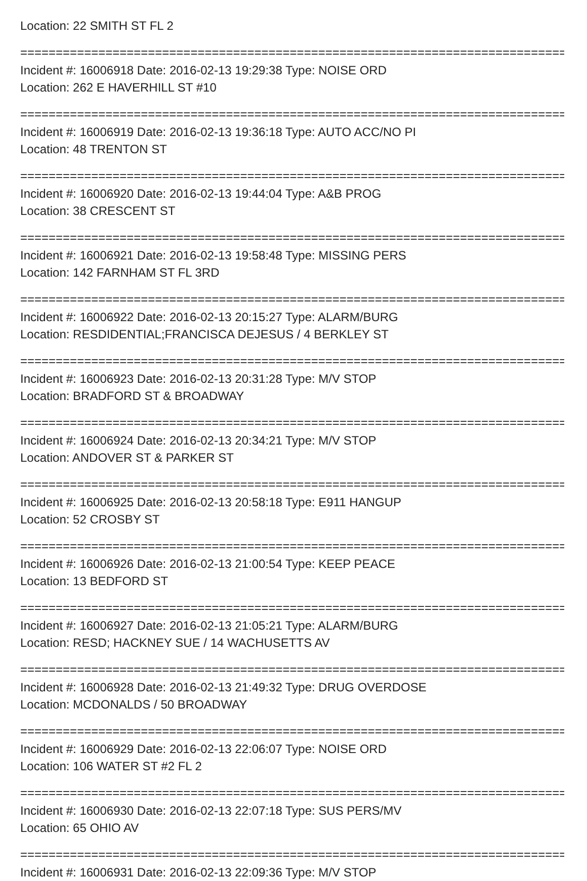Location: 22 SMITH ST FL 2
================================================================================
Incident #: 16006918 Date: 2016-02-13 19:29:38 Type: NOISE ORD
Location: 262 E HAVERHILL ST #10
================================================================================
Incident #: 16006919 Date: 2016-02-13 19:36:18 Type: AUTO ACC/NO PI
Location: 48 TRENTON ST
================================================================================
Incident #: 16006920 Date: 2016-02-13 19:44:04 Type: A&B PROG
Location: 38 CRESCENT ST
================================================================================
Incident #: 16006921 Date: 2016-02-13 19:58:48 Type: MISSING PERS
Location: 142 FARNHAM ST FL 3RD
================================================================================
Incident #: 16006922 Date: 2016-02-13 20:15:27 Type: ALARM/BURG
Location: RESDIDENTIAL;FRANCISCA DEJESUS / 4 BERKLEY ST
================================================================================
Incident #: 16006923 Date: 2016-02-13 20:31:28 Type: M/V STOP
Location: BRADFORD ST & BROADWAY
================================================================================
Incident #: 16006924 Date: 2016-02-13 20:34:21 Type: M/V STOP
Location: ANDOVER ST & PARKER ST
================================================================================
Incident #: 16006925 Date: 2016-02-13 20:58:18 Type: E911 HANGUP
Location: 52 CROSBY ST
================================================================================
Incident #: 16006926 Date: 2016-02-13 21:00:54 Type: KEEP PEACE
Location: 13 BEDFORD ST
================================================================================
Incident #: 16006927 Date: 2016-02-13 21:05:21 Type: ALARM/BURG
Location: RESD; HACKNEY SUE / 14 WACHUSETTS AV
================================================================================
Incident #: 16006928 Date: 2016-02-13 21:49:32 Type: DRUG OVERDOSE
Location: MCDONALDS / 50 BROADWAY
================================================================================
Incident #: 16006929 Date: 2016-02-13 22:06:07 Type: NOISE ORD
Location: 106 WATER ST #2 FL 2
================================================================================
Incident #: 16006930 Date: 2016-02-13 22:07:18 Type: SUS PERS/MV
Location: 65 OHIO AV
================================================================================
Incident #: 16006931 Date: 2016-02-13 22:09:36 Type: M/V STOP